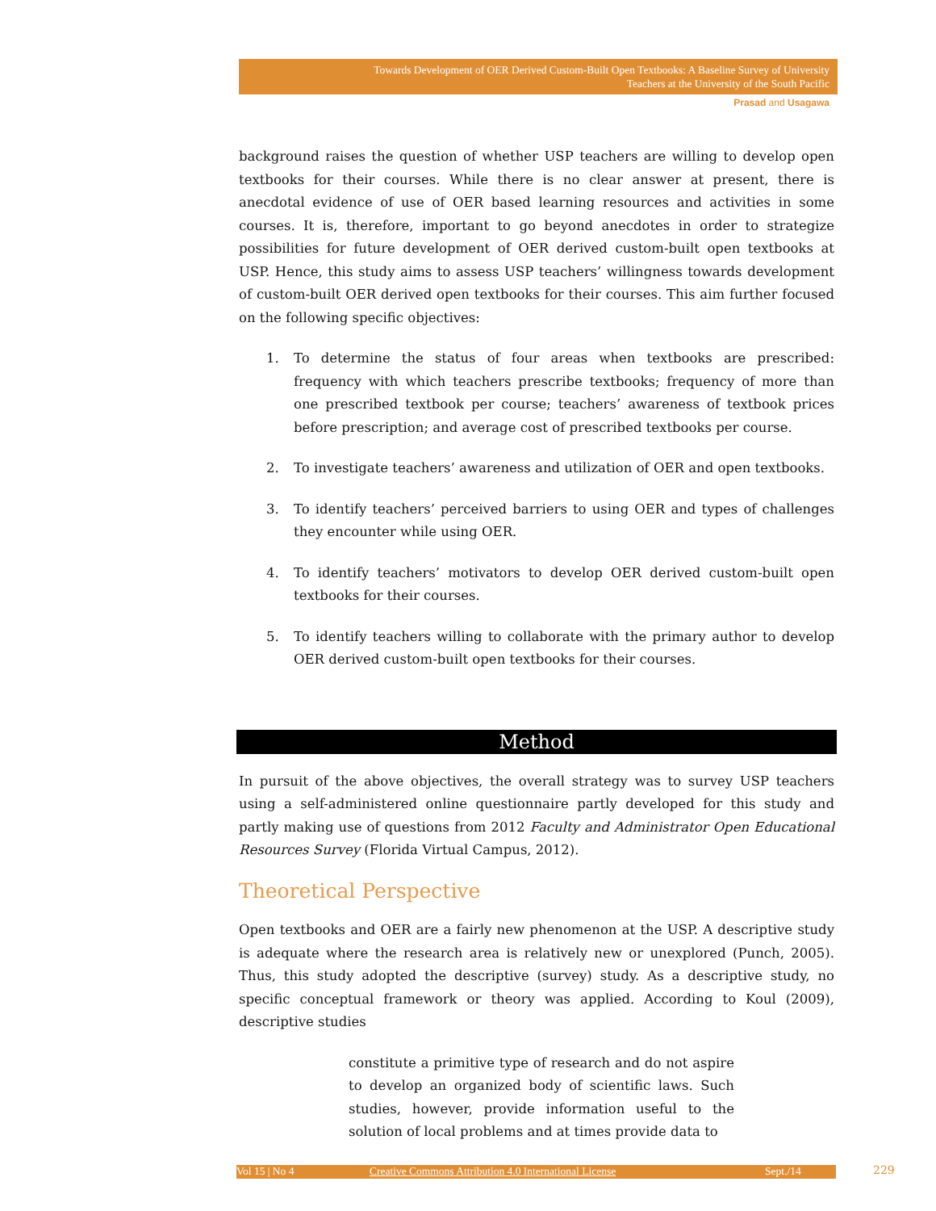Towards Development of OER Derived Custom-Built Open Textbooks: A Baseline Survey of University
Teachers at the University of the South Pacific
Prasad and Usagawa
background raises the question of whether USP teachers are willing to develop open textbooks for their courses. While there is no clear answer at present, there is anecdotal evidence of use of OER based learning resources and activities in some courses. It is, therefore, important to go beyond anecdotes in order to strategize possibilities for future development of OER derived custom-built open textbooks at USP. Hence, this study aims to assess USP teachers’ willingness towards development of custom-built OER derived open textbooks for their courses. This aim further focused on the following specific objectives:
1. To determine the status of four areas when textbooks are prescribed: frequency with which teachers prescribe textbooks; frequency of more than one prescribed textbook per course; teachers’ awareness of textbook prices before prescription; and average cost of prescribed textbooks per course.
2. To investigate teachers’ awareness and utilization of OER and open textbooks.
3. To identify teachers’ perceived barriers to using OER and types of challenges they encounter while using OER.
4. To identify teachers’ motivators to develop OER derived custom-built open textbooks for their courses.
5. To identify teachers willing to collaborate with the primary author to develop OER derived custom-built open textbooks for their courses.
Method
In pursuit of the above objectives, the overall strategy was to survey USP teachers using a self-administered online questionnaire partly developed for this study and partly making use of questions from 2012 Faculty and Administrator Open Educational Resources Survey (Florida Virtual Campus, 2012).
Theoretical Perspective
Open textbooks and OER are a fairly new phenomenon at the USP. A descriptive study is adequate where the research area is relatively new or unexplored (Punch, 2005). Thus, this study adopted the descriptive (survey) study. As a descriptive study, no specific conceptual framework or theory was applied. According to Koul (2009), descriptive studies
constitute a primitive type of research and do not aspire to develop an organized body of scientific laws. Such studies, however, provide information useful to the solution of local problems and at times provide data to
Vol 15 | No 4 Creative Commons Attribution 4.0 International License Sept./14 229